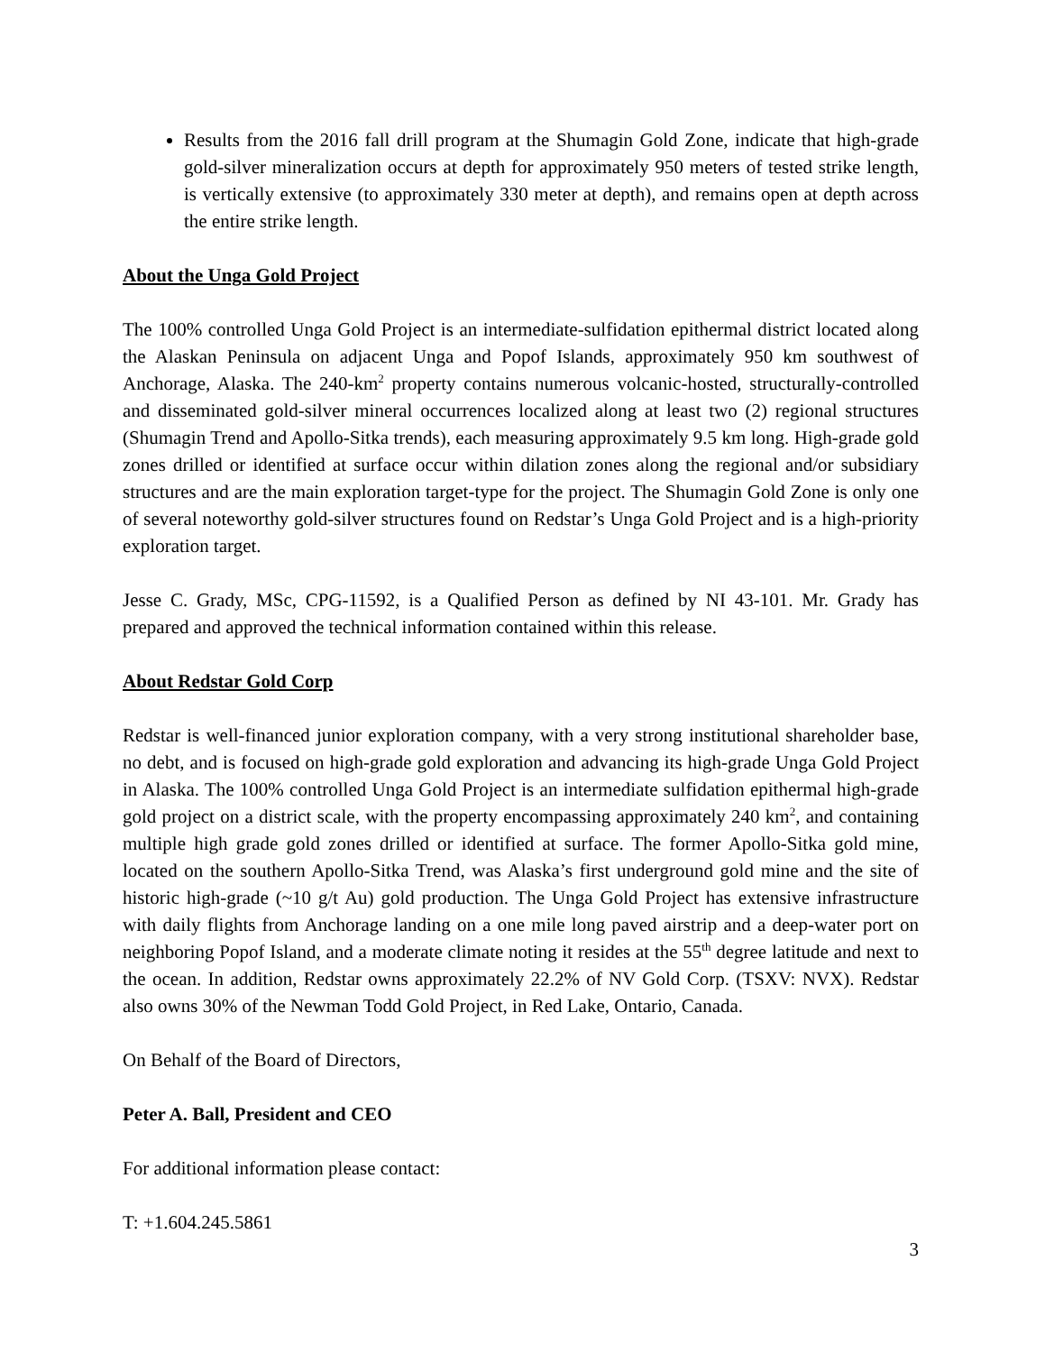Results from the 2016 fall drill program at the Shumagin Gold Zone, indicate that high-grade gold-silver mineralization occurs at depth for approximately 950 meters of tested strike length, is vertically extensive (to approximately 330 meter at depth), and remains open at depth across the entire strike length.
About the Unga Gold Project
The 100% controlled Unga Gold Project is an intermediate-sulfidation epithermal district located along the Alaskan Peninsula on adjacent Unga and Popof Islands, approximately 950 km southwest of Anchorage, Alaska. The 240-km<sup>2</sup> property contains numerous volcanic-hosted, structurally-controlled and disseminated gold-silver mineral occurrences localized along at least two (2) regional structures (Shumagin Trend and Apollo-Sitka trends), each measuring approximately 9.5 km long. High-grade gold zones drilled or identified at surface occur within dilation zones along the regional and/or subsidiary structures and are the main exploration target-type for the project. The Shumagin Gold Zone is only one of several noteworthy gold-silver structures found on Redstar’s Unga Gold Project and is a high-priority exploration target.
Jesse C. Grady, MSc, CPG-11592, is a Qualified Person as defined by NI 43-101. Mr. Grady has prepared and approved the technical information contained within this release.
About Redstar Gold Corp
Redstar is well-financed junior exploration company, with a very strong institutional shareholder base, no debt, and is focused on high-grade gold exploration and advancing its high-grade Unga Gold Project in Alaska. The 100% controlled Unga Gold Project is an intermediate sulfidation epithermal high-grade gold project on a district scale, with the property encompassing approximately 240 km<sup>2</sup>, and containing multiple high grade gold zones drilled or identified at surface. The former Apollo-Sitka gold mine, located on the southern Apollo-Sitka Trend, was Alaska’s first underground gold mine and the site of historic high-grade (~10 g/t Au) gold production. The Unga Gold Project has extensive infrastructure with daily flights from Anchorage landing on a one mile long paved airstrip and a deep-water port on neighboring Popof Island, and a moderate climate noting it resides at the 55<sup>th</sup> degree latitude and next to the ocean. In addition, Redstar owns approximately 22.2% of NV Gold Corp. (TSXV: NVX). Redstar also owns 30% of the Newman Todd Gold Project, in Red Lake, Ontario, Canada.
On Behalf of the Board of Directors,
Peter A. Ball, President and CEO
For additional information please contact:
T: +1.604.245.5861
3